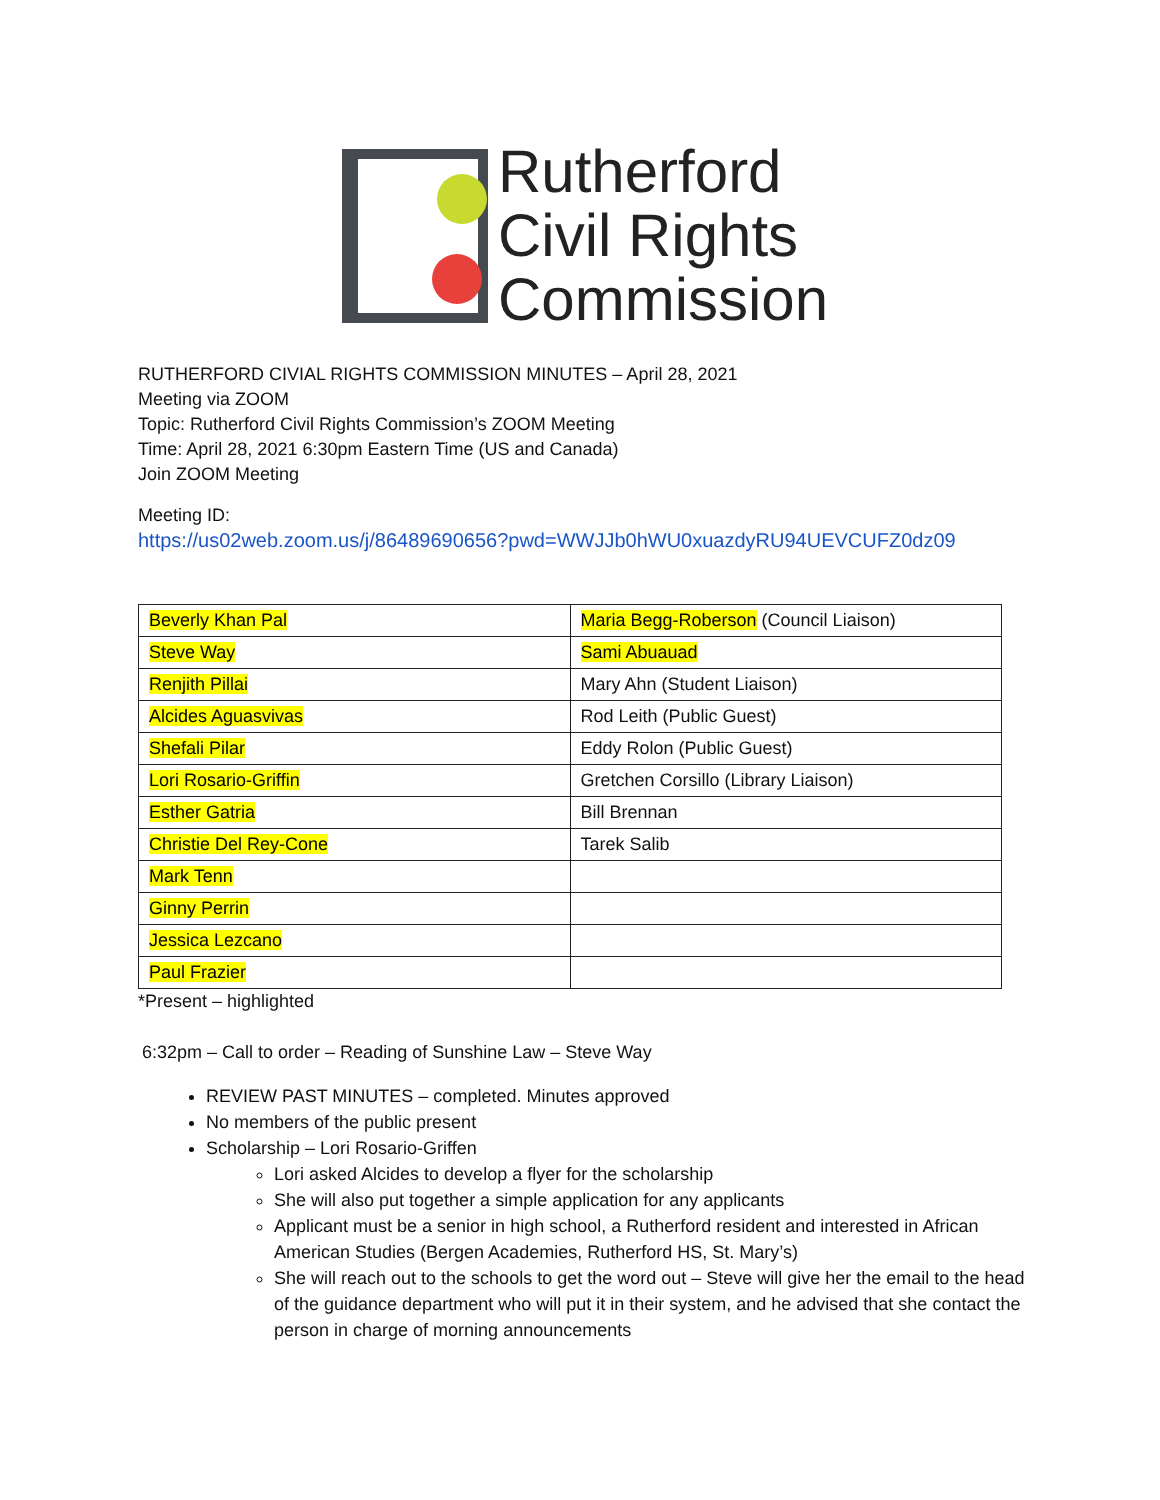Rutherford
Civil Rights
Commission
RUTHERFORD CIVIAL RIGHTS COMMISSION MINUTES – April 28, 2021
Meeting via ZOOM
Topic: Rutherford Civil Rights Commission’s ZOOM Meeting
Time: April 28, 2021 6:30pm Eastern Time (US and Canada)
Join ZOOM Meeting
Meeting ID:
https://us02web.zoom.us/j/86489690656?pwd=WWJJb0hWU0xuazdyRU94UEVCUFZ0dz09
| Beverly Khan Pal | Maria Begg-Roberson (Council Liaison) |
| Steve Way | Sami Abuauad |
| Renjith Pillai | Mary Ahn (Student Liaison) |
| Alcides Aguasvivas | Rod Leith (Public Guest) |
| Shefali Pilar | Eddy Rolon (Public Guest) |
| Lori Rosario-Griffin | Gretchen Corsillo (Library Liaison) |
| Esther Gatria | Bill Brennan |
| Christie Del Rey-Cone | Tarek Salib |
| Mark Tenn | |
| Ginny Perrin | |
| Jessica Lezcano | |
| Paul Frazier | |
*Present – highlighted
6:32pm – Call to order – Reading of Sunshine Law – Steve Way
REVIEW PAST MINUTES – completed. Minutes approved
No members of the public present
Scholarship – Lori Rosario-Griffen
Lori asked Alcides to develop a flyer for the scholarship
She will also put together a simple application for any applicants
Applicant must be a senior in high school, a Rutherford resident and interested in African American Studies (Bergen Academies, Rutherford HS, St. Mary’s)
She will reach out to the schools to get the word out – Steve will give her the email to the head of the guidance department who will put it in their system, and he advised that she contact the person in charge of morning announcements